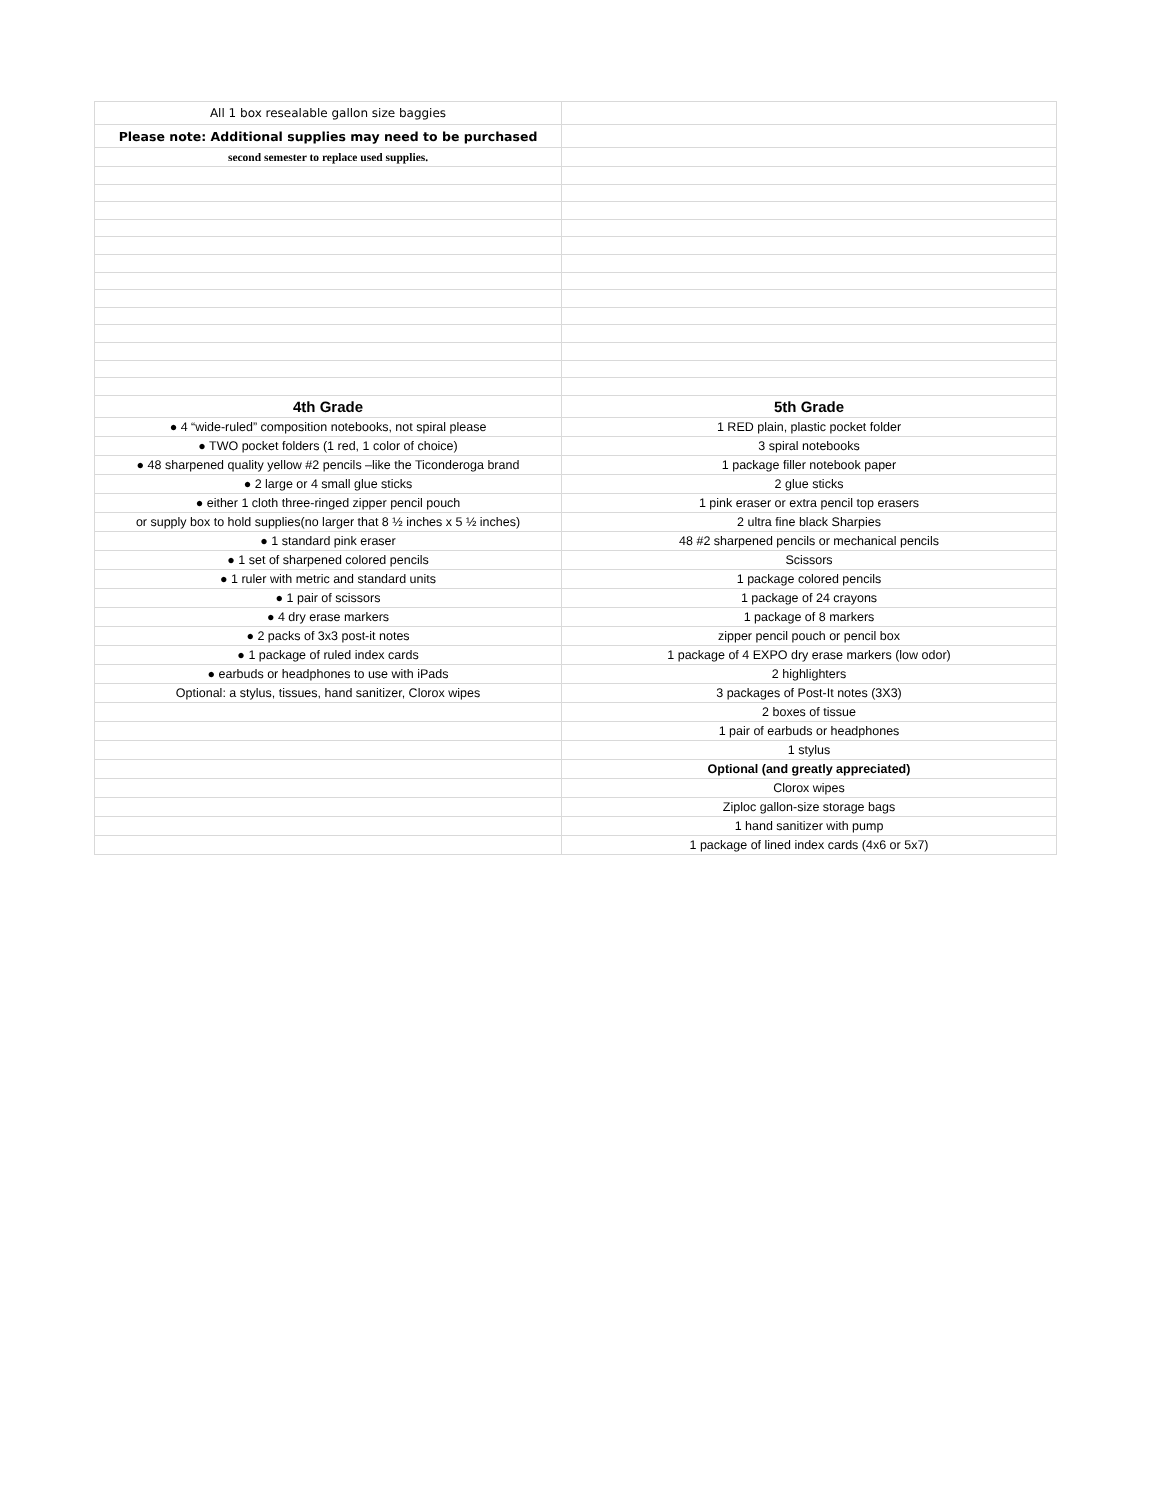| All 1 box resealable gallon size baggies | |
| Please note: Additional supplies may need to be purchased | |
| second semester to replace used supplies. | |
| 4th Grade | 5th Grade |
| ● 4 “wide-ruled” composition notebooks, not spiral please | 1 RED plain, plastic pocket folder |
| ● TWO pocket folders (1 red, 1 color of choice) | 3 spiral notebooks |
| ● 48 sharpened quality yellow #2 pencils –like the Ticonderoga brand | 1 package filler notebook paper |
| ● 2 large or 4 small glue sticks | 2 glue sticks |
| ● either 1 cloth three-ringed zipper pencil pouch | 1 pink eraser or extra pencil top erasers |
| or supply box to hold supplies(no larger that 8 ½ inches x 5 ½ inches) | 2 ultra fine black Sharpies |
| ● 1 standard pink eraser | 48 #2 sharpened pencils or mechanical pencils |
| ● 1 set of sharpened colored pencils | Scissors |
| ● 1 ruler with metric and standard units | 1 package colored pencils |
| ● 1 pair of scissors | 1 package of 24 crayons |
| ● 4 dry erase markers | 1 package of 8 markers |
| ● 2 packs of 3x3 post-it notes | zipper pencil pouch or pencil box |
| ● 1 package of ruled index cards | 1 package of 4 EXPO dry erase markers (low odor) |
| ● earbuds or headphones to use with iPads | 2 highlighters |
| Optional: a stylus, tissues, hand sanitizer, Clorox wipes | 3 packages of Post-It notes (3X3) |
| | 2 boxes of tissue |
| | 1 pair of earbuds or headphones |
| | 1 stylus |
| | Optional (and greatly appreciated) |
| | Clorox wipes |
| | Ziploc gallon-size storage bags |
| | 1 hand sanitizer with pump |
| | 1 package of lined index cards (4x6 or 5x7) |